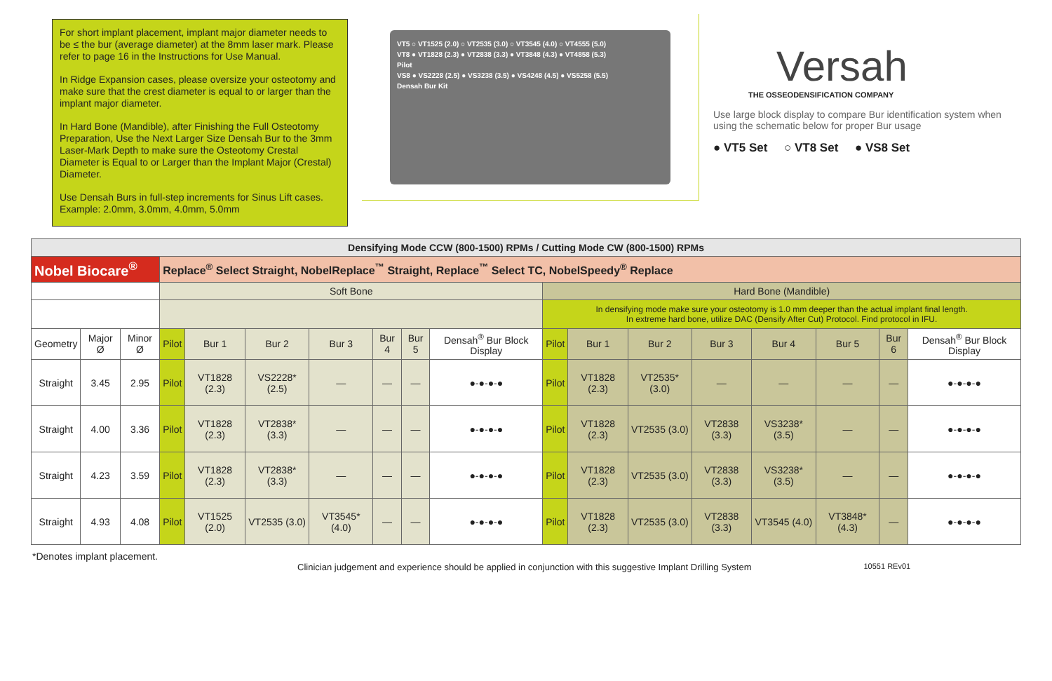For short implant placement, implant major diameter needs to be ≤ the bur (average diameter) at the 8mm laser mark. Please refer to page 16 in the Instructions for Use Manual.
In Ridge Expansion cases, please oversize your osteotomy and make sure that the crest diameter is equal to or larger than the implant major diameter.
In Hard Bone (Mandible), after Finishing the Full Osteotomy Preparation, Use the Next Larger Size Densah Bur to the 3mm Laser-Mark Depth to make sure the Osteotomy Crestal Diameter is Equal to or Larger than the Implant Major (Crestal) Diameter.
Use Densah Burs in full-step increments for Sinus Lift cases. Example: 2.0mm, 3.0mm, 4.0mm, 5.0mm
VT5 ○ VT1525 (2.0) ○ VT2535 (3.0) ○ VT3545 (4.0) ○ VT4555 (5.0)
VT8 ● VT1828 (2.3) ● VT2838 (3.3) ● VT3848 (4.3) ● VT4858 (5.3)
Pilot
VS8 ● VS2228 (2.5) ● VS3238 (3.5) ● VS4248 (4.5) ● VS5258 (5.5)
Densah Bur Kit
Versah
THE OSSEODENSIFICATION COMPANY
Use large block display to compare Bur identification system when using the schematic below for proper Bur usage
● VT5 Set ○ VT8 Set ● VS8 Set
| Densifying Mode CCW (800-1500) RPMs / Cutting Mode CW (800-1500) RPMs | | | | | | | | | | | | | | | | | |
| Nobel Biocare<sup>®</sup> | | | Replace<sup>®</sup> Select Straight, NobelReplace<sup>™</sup> Straight, Replace<sup>™</sup> Select TC, NobelSpeedy<sup>®</sup> Replace | | | | | | | | | | | | | | |
| | | | Soft Bone | | | | | | | Hard Bone (Mandible) | | | | | | | |
| | | | | | | | | | | In densifying mode make sure your osteotomy is 1.0 mm deeper than the actual implant final length. In extreme hard bone, utilize DAC (Densify After Cut) Protocol. Find protocol in IFU. | | | | | | | |
| Geometry | Major Ø | Minor Ø | Pilot | Bur 1 | Bur 2 | Bur 3 | Bur 4 | Bur 5 | Densah<sup>®</sup> Bur Block Display | Pilot | Bur 1 | Bur 2 | Bur 3 | Bur 4 | Bur 5 | Bur 6 | Densah<sup>®</sup> Bur Block Display |
| Straight | 3.45 | 2.95 | Pilot | VT1828 (2.3) | VS2228* (2.5) | — | — | — | ●-●-●-● | Pilot | VT1828 (2.3) | VT2535* (3.0) | — | — | — | — | ●-●-●-● |
| Straight | 4.00 | 3.36 | Pilot | VT1828 (2.3) | VT2838* (3.3) | — | — | — | ●-●-●-● | Pilot | VT1828 (2.3) | VT2535 (3.0) | VT2838 (3.3) | VS3238* (3.5) | — | — | ●-●-●-● |
| Straight | 4.23 | 3.59 | Pilot | VT1828 (2.3) | VT2838* (3.3) | — | — | — | ●-●-●-● | Pilot | VT1828 (2.3) | VT2535 (3.0) | VT2838 (3.3) | VS3238* (3.5) | — | — | ●-●-●-● |
| Straight | 4.93 | 4.08 | Pilot | VT1525 (2.0) | VT2535 (3.0) | VT3545* (4.0) | — | — | ●-●-●-● | Pilot | VT1828 (2.3) | VT2535 (3.0) | VT2838 (3.3) | VT3545 (4.0) | VT3848* (4.3) | — | ●-●-●-● |
*Denotes implant placement.
Clinician judgement and experience should be applied in conjunction with this suggestive Implant Drilling System 10551 REv01